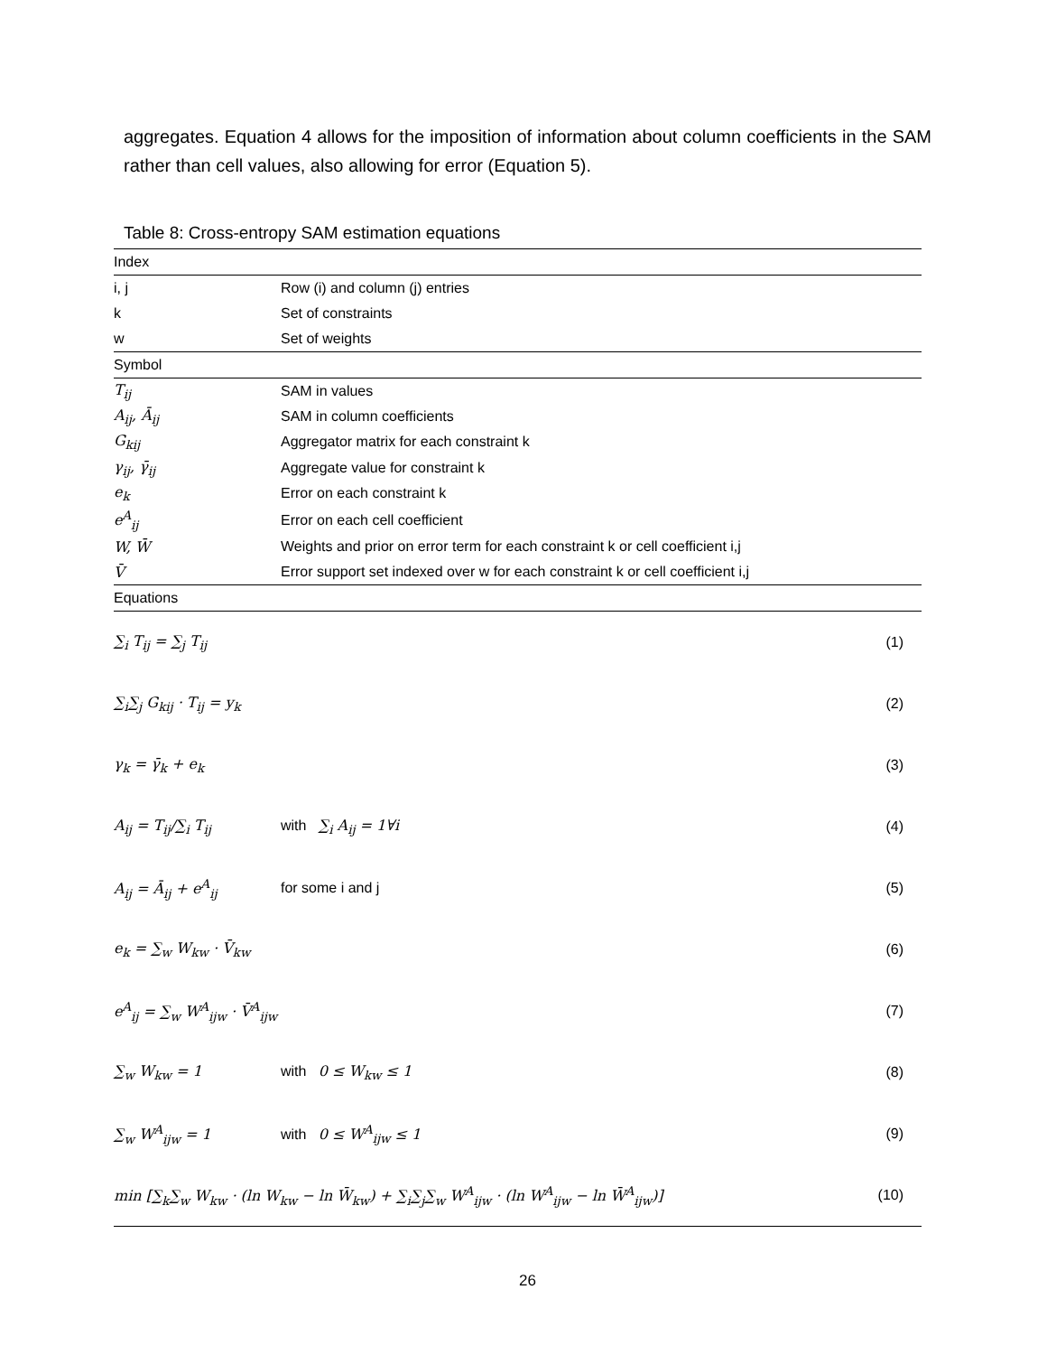aggregates. Equation 4 allows for the imposition of information about column coefficients in the SAM rather than cell values, also allowing for error (Equation 5).
Table 8: Cross-entropy SAM estimation equations
| Index | | |
| i, j | Row (i) and column (j) entries | |
| k | Set of constraints | |
| w | Set of weights | |
| Symbol | | |
| T<sub>ij</sub> | SAM in values | |
| A<sub>ij</sub>, Ā<sub>ij</sub> | SAM in column coefficients | |
| G<sub>kij</sub> | Aggregator matrix for each constraint k | |
| γ<sub>ij</sub>, γ̄<sub>ij</sub> | Aggregate value for constraint k | |
| e<sub>k</sub> | Error on each constraint k | |
| e<sup>A</sup><sub>ij</sub> | Error on each cell coefficient | |
| W, W̄ | Weights and prior on error term for each constraint k or cell coefficient i,j | |
| V̄ | Error support set indexed over w for each constraint k or cell coefficient i,j | |
| Equations | | |
| ∑<sub>i</sub> T<sub>ij</sub> = ∑<sub>j</sub> T<sub>ij</sub> | | (1) |
| ∑<sub>i</sub>∑<sub>j</sub> G<sub>kij</sub> · T<sub>ij</sub> = y<sub>k</sub> | | (2) |
| γ<sub>k</sub> = γ̄<sub>k</sub> + e<sub>k</sub> | | (3) |
| A<sub>ij</sub> = T<sub>ij</sub>/∑<sub>i</sub> T<sub>ij</sub> | with ∑<sub>i</sub> A<sub>ij</sub> = 1∀i | (4) |
| A<sub>ij</sub> = Ā<sub>ij</sub> + e<sup>A</sup><sub>ij</sub> | for some i and j | (5) |
| e<sub>k</sub> = ∑<sub>w</sub> W<sub>kw</sub> · V̄<sub>kw</sub> | | (6) |
| e<sup>A</sup><sub>ij</sub> = ∑<sub>w</sub> W<sup>A</sup><sub>ijw</sub> · V̄<sup>A</sup><sub>ijw</sub> | | (7) |
| ∑<sub>w</sub> W<sub>kw</sub> = 1 | with 0 ≤ W<sub>kw</sub> ≤ 1 | (8) |
| ∑<sub>w</sub> W<sup>A</sup><sub>ijw</sub> = 1 | with 0 ≤ W<sup>A</sup><sub>ijw</sub> ≤ 1 | (9) |
| min [∑<sub>k</sub>∑<sub>w</sub> W<sub>kw</sub> · (ln W<sub>kw</sub> − ln W̄<sub>kw</sub>) + ∑<sub>i</sub>∑<sub>j</sub>∑<sub>w</sub> W<sup>A</sup><sub>ijw</sub> · (ln W<sup>A</sup><sub>ijw</sub> − ln W̄<sup>A</sup><sub>ijw</sub>)] | | (10) |
26